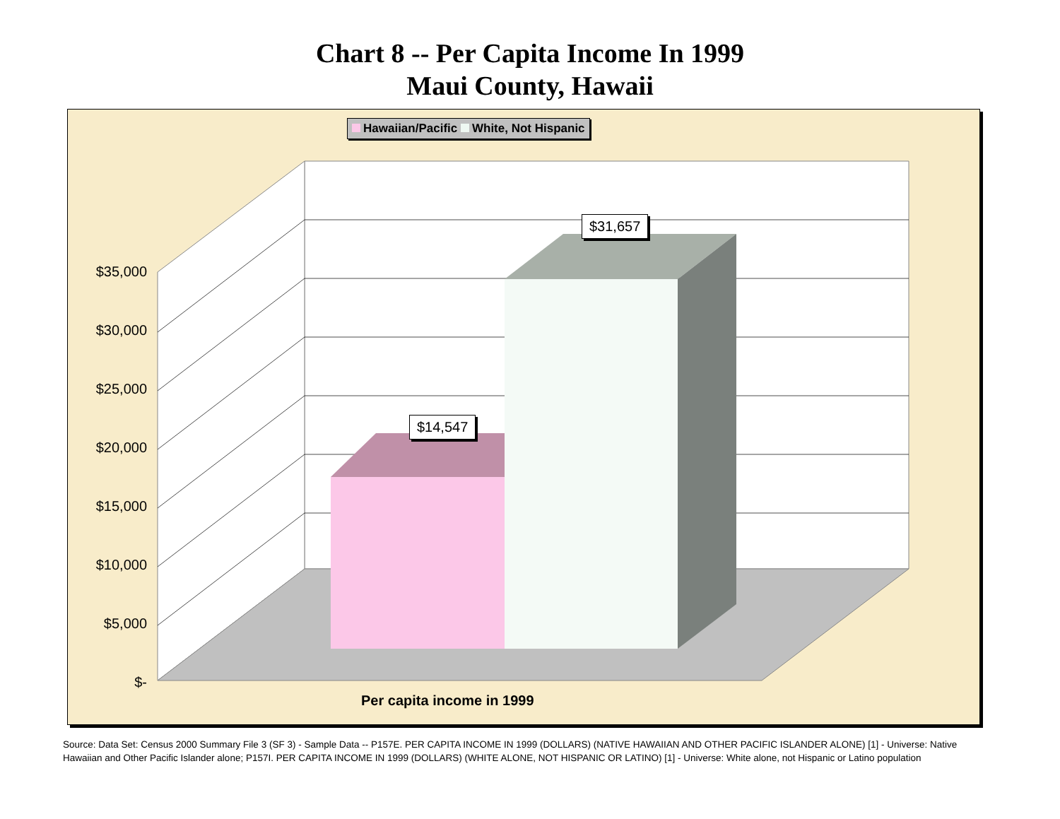Chart 8 -- Per Capita Income In 1999
Maui County, Hawaii
Hawaiian/Pacific White, Not Hispanic
$31,657
$14,547
$35,000
$30,000
$25,000
$20,000
$15,000
$10,000
$5,000
$-
Per capita income in 1999
Source: Data Set: Census 2000 Summary File 3 (SF 3) - Sample Data -- P157E. PER CAPITA INCOME IN 1999 (DOLLARS) (NATIVE HAWAIIAN AND OTHER PACIFIC ISLANDER ALONE) [1] - Universe: Native Hawaiian and Other Pacific Islander alone; P157I. PER CAPITA INCOME IN 1999 (DOLLARS) (WHITE ALONE, NOT HISPANIC OR LATINO) [1] - Universe: White alone, not Hispanic or Latino population